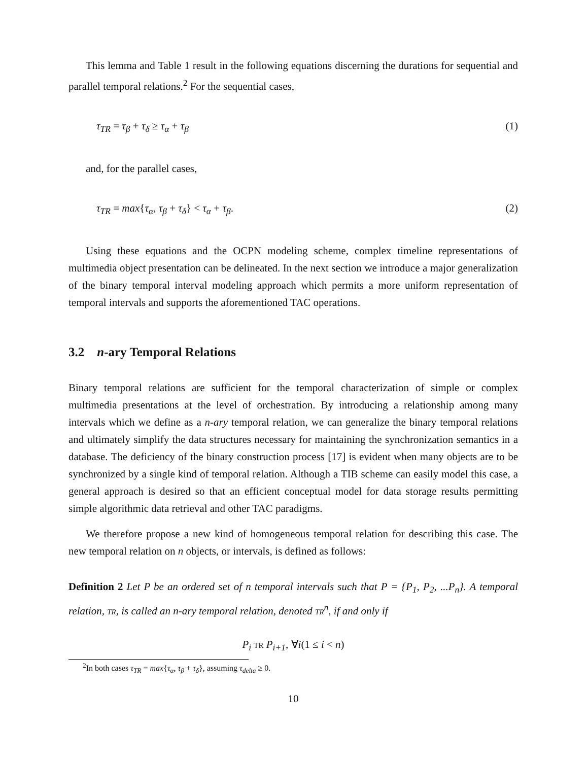This lemma and Table 1 result in the following equations discerning the durations for sequential and parallel temporal relations.<sup>2</sup> For the sequential cases,
τ<sub>TR</sub> = τ<sub>β</sub> + τ<sub>δ</sub> ≥ τ<sub>α</sub> + τ<sub>β</sub> (1)
and, for the parallel cases,
τ<sub>TR</sub> = max{τ<sub>α</sub>, τ<sub>β</sub> + τ<sub>δ</sub>} < τ<sub>α</sub> + τ<sub>β</sub>. (2)
Using these equations and the OCPN modeling scheme, complex timeline representations of multimedia object presentation can be delineated. In the next section we introduce a major generalization of the binary temporal interval modeling approach which permits a more uniform representation of temporal intervals and supports the aforementioned TAC operations.
3.2 n-ary Temporal Relations
Binary temporal relations are sufficient for the temporal characterization of simple or complex multimedia presentations at the level of orchestration. By introducing a relationship among many intervals which we define as a n-ary temporal relation, we can generalize the binary temporal relations and ultimately simplify the data structures necessary for maintaining the synchronization semantics in a database. The deficiency of the binary construction process [17] is evident when many objects are to be synchronized by a single kind of temporal relation. Although a TIB scheme can easily model this case, a general approach is desired so that an efficient conceptual model for data storage results permitting simple algorithmic data retrieval and other TAC paradigms.
We therefore propose a new kind of homogeneous temporal relation for describing this case. The new temporal relation on n objects, or intervals, is defined as follows:
Definition 2 Let P be an ordered set of n temporal intervals such that P = {P<sub>1</sub>, P<sub>2</sub>, ...P<sub>n</sub>}. A temporal relation, TR, is called an n-ary temporal relation, denoted TR<sup>n</sup>, if and only if
P<sub>i</sub> TR P<sub>i+1</sub>, ∀i(1 ≤ i < n)
<sup>2</sup> In both cases τ<sub>TR</sub> = max{τ<sub>α</sub>, τ<sub>β</sub> + τ<sub>δ</sub>}, assuming τ<sub>delta</sub> ≥ 0.
10